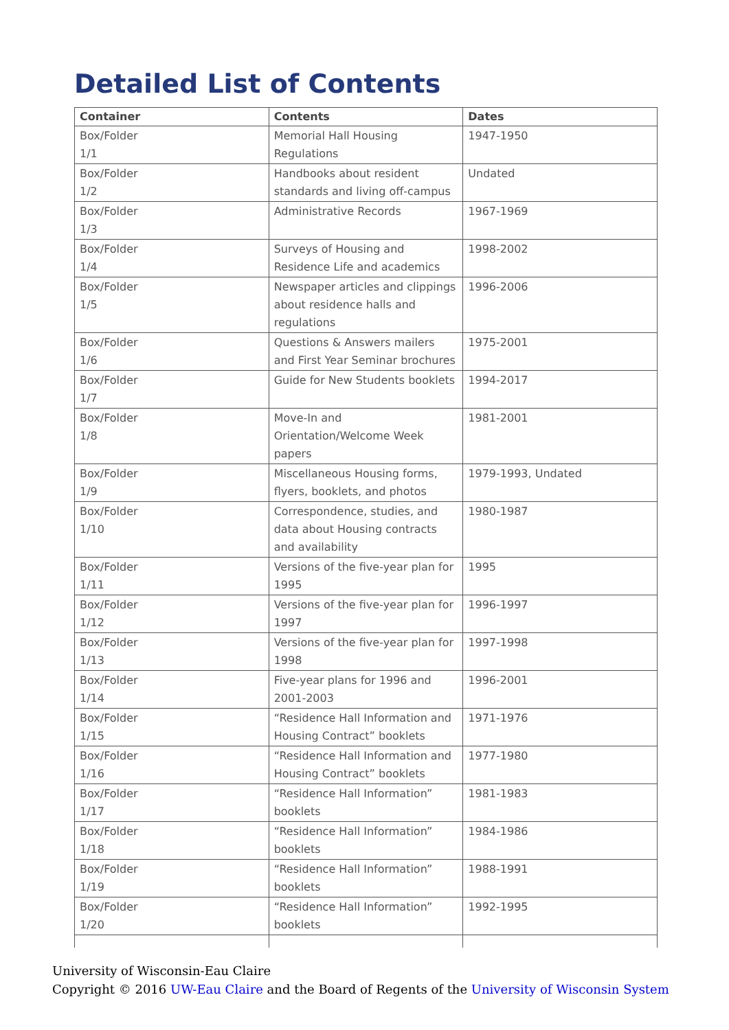Detailed List of Contents
| Container | Contents | Dates |
| --- | --- | --- |
| Box/Folder 1/1 | Memorial Hall Housing Regulations | 1947-1950 |
| Box/Folder 1/2 | Handbooks about resident standards and living off-campus | Undated |
| Box/Folder 1/3 | Administrative Records | 1967-1969 |
| Box/Folder 1/4 | Surveys of Housing and Residence Life and academics | 1998-2002 |
| Box/Folder 1/5 | Newspaper articles and clippings about residence halls and regulations | 1996-2006 |
| Box/Folder 1/6 | Questions & Answers mailers and First Year Seminar brochures | 1975-2001 |
| Box/Folder 1/7 | Guide for New Students booklets | 1994-2017 |
| Box/Folder 1/8 | Move-In and Orientation/Welcome Week papers | 1981-2001 |
| Box/Folder 1/9 | Miscellaneous Housing forms, flyers, booklets, and photos | 1979-1993, Undated |
| Box/Folder 1/10 | Correspondence, studies, and data about Housing contracts and availability | 1980-1987 |
| Box/Folder 1/11 | Versions of the five-year plan for 1995 | 1995 |
| Box/Folder 1/12 | Versions of the five-year plan for 1997 | 1996-1997 |
| Box/Folder 1/13 | Versions of the five-year plan for 1998 | 1997-1998 |
| Box/Folder 1/14 | Five-year plans for 1996 and 2001-2003 | 1996-2001 |
| Box/Folder 1/15 | “Residence Hall Information and Housing Contract” booklets | 1971-1976 |
| Box/Folder 1/16 | “Residence Hall Information and Housing Contract” booklets | 1977-1980 |
| Box/Folder 1/17 | “Residence Hall Information” booklets | 1981-1983 |
| Box/Folder 1/18 | “Residence Hall Information” booklets | 1984-1986 |
| Box/Folder 1/19 | “Residence Hall Information” booklets | 1988-1991 |
| Box/Folder 1/20 | “Residence Hall Information” booklets | 1992-1995 |
University of Wisconsin-Eau Claire
Copyright © 2016 UW-Eau Claire and the Board of Regents of the University of Wisconsin System